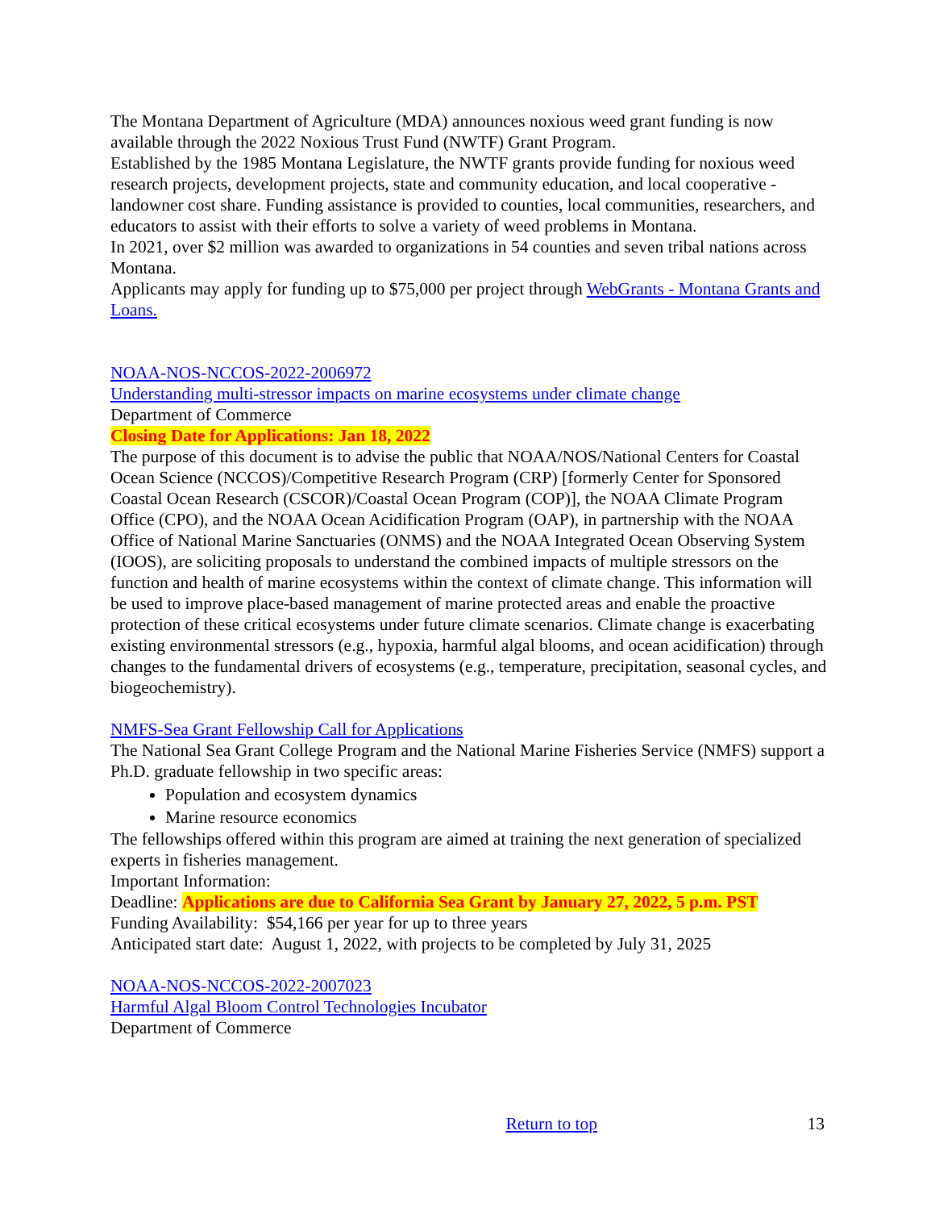The Montana Department of Agriculture (MDA) announces noxious weed grant funding is now available through the 2022 Noxious Trust Fund (NWTF) Grant Program.
Established by the 1985 Montana Legislature, the NWTF grants provide funding for noxious weed research projects, development projects, state and community education, and local cooperative - landowner cost share. Funding assistance is provided to counties, local communities, researchers, and educators to assist with their efforts to solve a variety of weed problems in Montana.
In 2021, over $2 million was awarded to organizations in 54 counties and seven tribal nations across Montana.
Applicants may apply for funding up to $75,000 per project through WebGrants - Montana Grants and Loans.
NOAA-NOS-NCCOS-2022-2006972
Understanding multi-stressor impacts on marine ecosystems under climate change
Department of Commerce
Closing Date for Applications: Jan 18, 2022
The purpose of this document is to advise the public that NOAA/NOS/National Centers for Coastal Ocean Science (NCCOS)/Competitive Research Program (CRP) [formerly Center for Sponsored Coastal Ocean Research (CSCOR)/Coastal Ocean Program (COP)], the NOAA Climate Program Office (CPO), and the NOAA Ocean Acidification Program (OAP), in partnership with the NOAA Office of National Marine Sanctuaries (ONMS) and the NOAA Integrated Ocean Observing System (IOOS), are soliciting proposals to understand the combined impacts of multiple stressors on the function and health of marine ecosystems within the context of climate change. This information will be used to improve place-based management of marine protected areas and enable the proactive protection of these critical ecosystems under future climate scenarios. Climate change is exacerbating existing environmental stressors (e.g., hypoxia, harmful algal blooms, and ocean acidification) through changes to the fundamental drivers of ecosystems (e.g., temperature, precipitation, seasonal cycles, and biogeochemistry).
NMFS-Sea Grant Fellowship Call for Applications
The National Sea Grant College Program and the National Marine Fisheries Service (NMFS) support a Ph.D. graduate fellowship in two specific areas:
Population and ecosystem dynamics
Marine resource economics
The fellowships offered within this program are aimed at training the next generation of specialized experts in fisheries management.
Important Information:
Deadline: Applications are due to California Sea Grant by January 27, 2022, 5 p.m. PST
Funding Availability: $54,166 per year for up to three years
Anticipated start date: August 1, 2022, with projects to be completed by July 31, 2025
NOAA-NOS-NCCOS-2022-2007023
Harmful Algal Bloom Control Technologies Incubator
Department of Commerce
Return to top 13